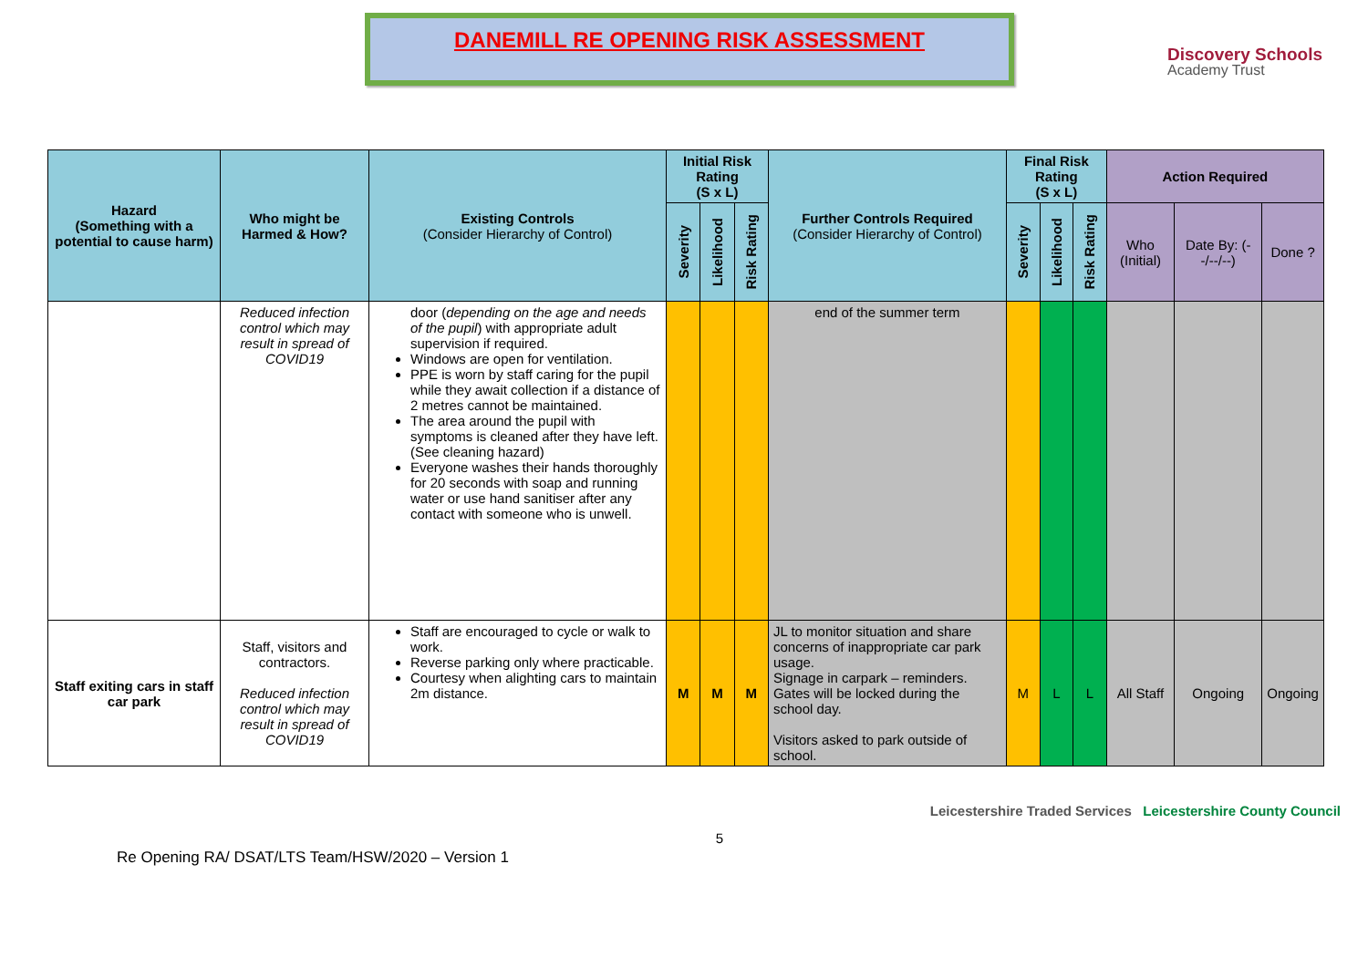DANEMILL RE OPENING RISK ASSESSMENT
Discovery Schools
Academy Trust
| Hazard (Something with a potential to cause harm) | Who might be Harmed & How? | Existing Controls (Consider Hierarchy of Control) | Initial Risk Rating (S x L) | | | Further Controls Required (Consider Hierarchy of Control) | Final Risk Rating (S x L) | | | Action Required | | |
| --- | --- | --- | --- | --- | --- | --- | --- | --- | --- | --- | --- | --- |
| | | | Severity | Likelihood | Risk Rating | | Severity | Likelihood | Risk Rating | Who (Initial) | Date By: (--/--/--) | Done ? |
| | Reduced infection control which may result in spread of COVID19 | door ( depending on the age and needs of the pupil ) with appropriate adult supervision if required. Windows are open for ventilation. PPE is worn by staff caring for the pupil while they await collection if a distance of 2 metres cannot be maintained. The area around the pupil with symptoms is cleaned after they have left. (See cleaning hazard) Everyone washes their hands thoroughly for 20 seconds with soap and running water or use hand sanitiser after any contact with someone who is unwell. | | | | end of the summer term | | | | | | |
| Staff exiting cars in staff car park | Staff, visitors and contractors. Reduced infection control which may result in spread of COVID19 | Staff are encouraged to cycle or walk to work. Reverse parking only where practicable. Courtesy when alighting cars to maintain 2m distance. | M | M | M | JL to monitor situation and share concerns of inappropriate car park usage. Signage in carpark – reminders. Gates will be locked during the school day. Visitors asked to park outside of school. | M | L | L | All Staff | Ongoing | Ongoing |
Re Opening RA/ DSAT/LTS Team/HSW/2020 – Version 1
5
Leicestershire Traded Services Leicestershire County Council